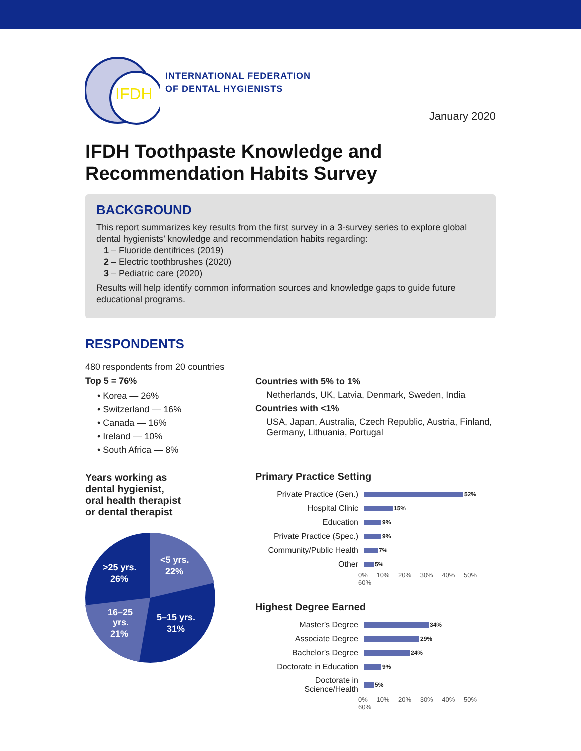IFDH
INTERNATIONAL FEDERATION
OF DENTAL HYGIENISTS
January 2020
IFDH Toothpaste Knowledge and
Recommendation Habits Survey
BACKGROUND
This report summarizes key results from the first survey in a 3-survey series to explore global dental hygienists’ knowledge and recommendation habits regarding:
1 – Fluoride dentifrices (2019)
2 – Electric toothbrushes (2020)
3 – Pediatric care (2020)
Results will help identify common information sources and knowledge gaps to guide future educational programs.
RESPONDENTS
480 respondents from 20 countries
Top 5 = 76%
• Korea — 26%
• Switzerland — 16%
• Canada — 16%
• Ireland — 10%
• South Africa — 8%
Years working as
dental hygienist,
oral health therapist
or dental therapist
>25 yrs.
26%
<5 yrs.
22%
16–25
yrs.
21%
5–15 yrs.
31%
Countries with 5% to 1%
Netherlands, UK, Latvia, Denmark, Sweden, India
Countries with <1%
USA, Japan, Australia, Czech Republic, Austria, Finland, Germany, Lithuania, Portugal
Primary Practice Setting
Private Practice (Gen.) 52%
Hospital Clinic 15%
Education 9%
Private Practice (Spec.) 9%
Community/Public Health 7%
Other 5%
0% 10% 20% 30% 40% 50% 60%
Highest Degree Earned
Master’s Degree 34%
Associate Degree 29%
Bachelor’s Degree 24%
Doctorate in Education 9%
Doctorate in
Science/Health 5%
0% 10% 20% 30% 40% 50% 60%